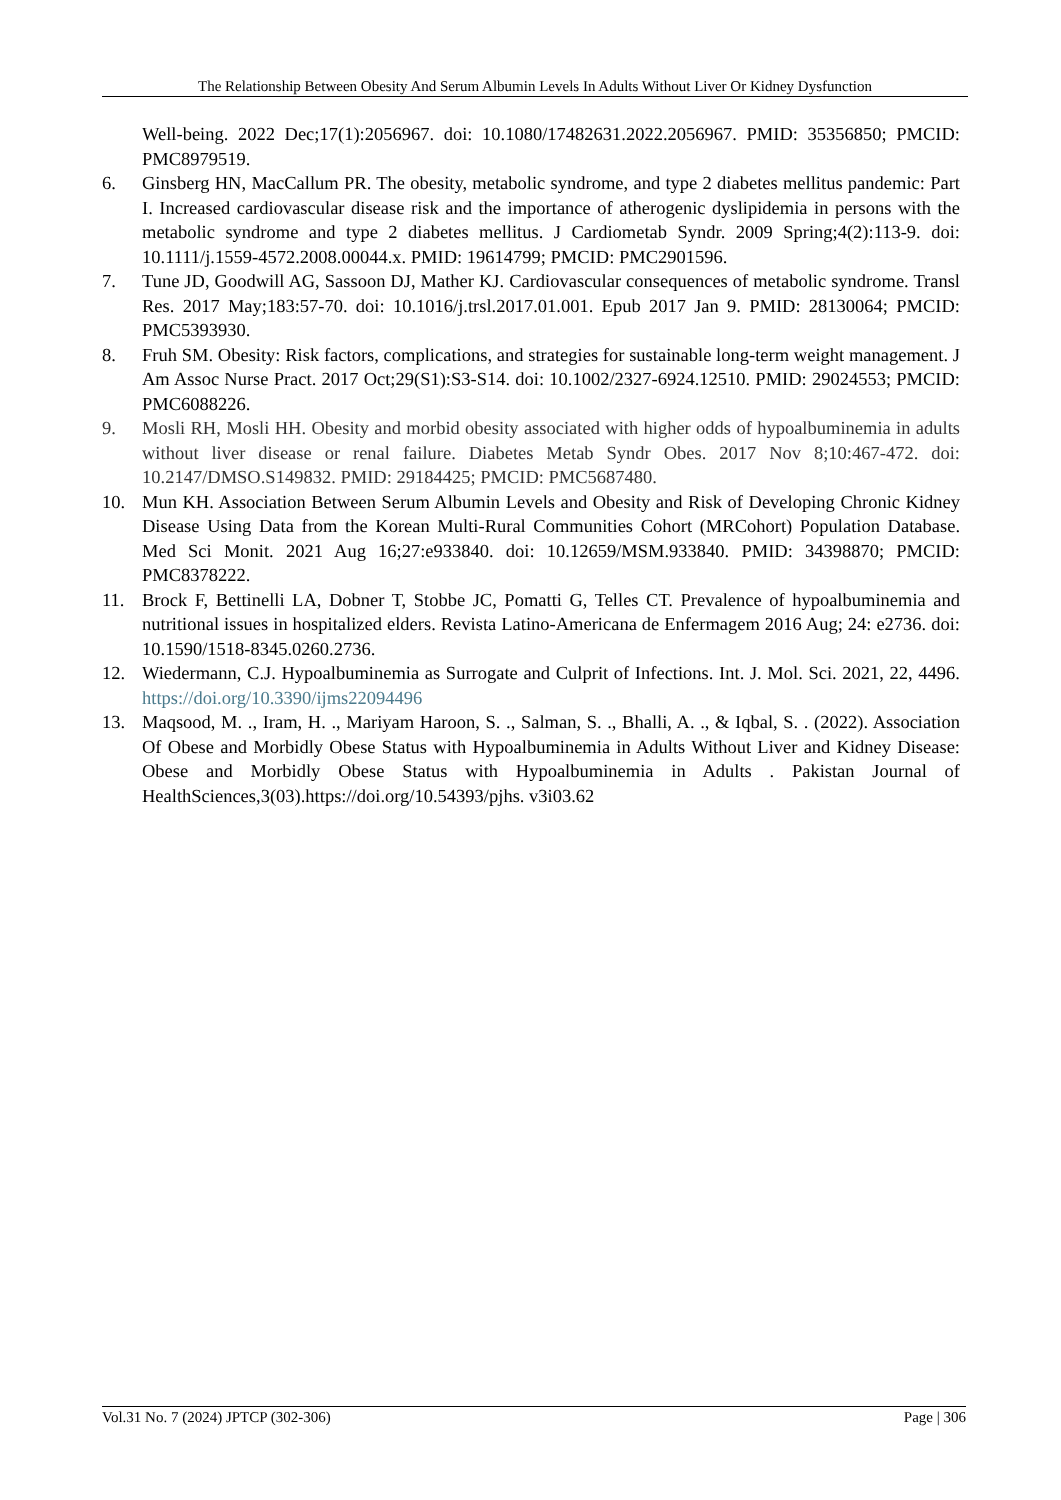The Relationship Between Obesity And Serum Albumin Levels In Adults Without Liver Or Kidney Dysfunction
Well-being. 2022 Dec;17(1):2056967. doi: 10.1080/17482631.2022.2056967. PMID: 35356850; PMCID: PMC8979519.
6. Ginsberg HN, MacCallum PR. The obesity, metabolic syndrome, and type 2 diabetes mellitus pandemic: Part I. Increased cardiovascular disease risk and the importance of atherogenic dyslipidemia in persons with the metabolic syndrome and type 2 diabetes mellitus. J Cardiometab Syndr. 2009 Spring;4(2):113-9. doi: 10.1111/j.1559-4572.2008.00044.x. PMID: 19614799; PMCID: PMC2901596.
7. Tune JD, Goodwill AG, Sassoon DJ, Mather KJ. Cardiovascular consequences of metabolic syndrome. Transl Res. 2017 May;183:57-70. doi: 10.1016/j.trsl.2017.01.001. Epub 2017 Jan 9. PMID: 28130064; PMCID: PMC5393930.
8. Fruh SM. Obesity: Risk factors, complications, and strategies for sustainable long-term weight management. J Am Assoc Nurse Pract. 2017 Oct;29(S1):S3-S14. doi: 10.1002/2327-6924.12510. PMID: 29024553; PMCID: PMC6088226.
9. Mosli RH, Mosli HH. Obesity and morbid obesity associated with higher odds of hypoalbuminemia in adults without liver disease or renal failure. Diabetes Metab Syndr Obes. 2017 Nov 8;10:467-472. doi: 10.2147/DMSO.S149832. PMID: 29184425; PMCID: PMC5687480.
10. Mun KH. Association Between Serum Albumin Levels and Obesity and Risk of Developing Chronic Kidney Disease Using Data from the Korean Multi-Rural Communities Cohort (MRCohort) Population Database. Med Sci Monit. 2021 Aug 16;27:e933840. doi: 10.12659/MSM.933840. PMID: 34398870; PMCID: PMC8378222.
11. Brock F, Bettinelli LA, Dobner T, Stobbe JC, Pomatti G, Telles CT. Prevalence of hypoalbuminemia and nutritional issues in hospitalized elders. Revista Latino-Americana de Enfermagem 2016 Aug; 24: e2736. doi: 10.1590/1518-8345.0260.2736.
12. Wiedermann, C.J. Hypoalbuminemia as Surrogate and Culprit of Infections. Int. J. Mol. Sci. 2021, 22, 4496. https://doi.org/10.3390/ijms22094496
13. Maqsood, M. ., Iram, H. ., Mariyam Haroon, S. ., Salman, S. ., Bhalli, A. ., & Iqbal, S. . (2022). Association Of Obese and Morbidly Obese Status with Hypoalbuminemia in Adults Without Liver and Kidney Disease: Obese and Morbidly Obese Status with Hypoalbuminemia in Adults . Pakistan Journal of HealthSciences,3(03).https://doi.org/10.54393/pjhs. v3i03.62
Vol.31 No. 7 (2024) JPTCP (302-306) Page | 306